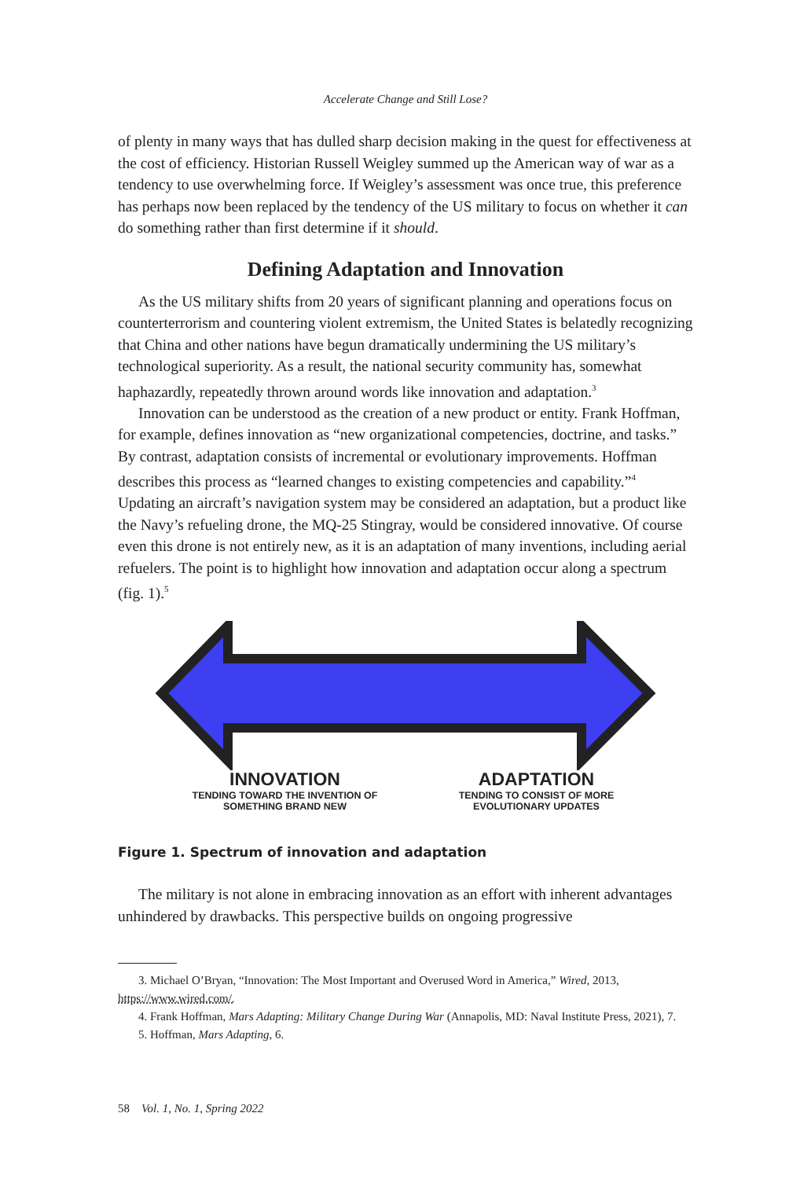Accelerate Change and Still Lose?
of plenty in many ways that has dulled sharp decision making in the quest for effectiveness at the cost of efficiency. Historian Russell Weigley summed up the American way of war as a tendency to use overwhelming force. If Weigley’s assessment was once true, this preference has perhaps now been replaced by the tendency of the US military to focus on whether it can do something rather than first determine if it should.
Defining Adaptation and Innovation
As the US military shifts from 20 years of significant planning and operations focus on counterterrorism and countering violent extremism, the United States is belatedly recognizing that China and other nations have begun dramatically undermining the US military’s technological superiority. As a result, the national security community has, somewhat haphazardly, repeatedly thrown around words like innovation and adaptation.<sup>3</sup>
Innovation can be understood as the creation of a new product or entity. Frank Hoffman, for example, defines innovation as “new organizational competencies, doctrine, and tasks.” By contrast, adaptation consists of incremental or evolutionary improvements. Hoffman describes this process as “learned changes to existing competencies and capability.”<sup>4</sup> Updating an aircraft’s navigation system may be considered an adaptation, but a product like the Navy’s refueling drone, the MQ-25 Stingray, would be considered innovative. Of course even this drone is not entirely new, as it is an adaptation of many inventions, including aerial refuelers. The point is to highlight how innovation and adaptation occur along a spectrum (fig. 1).<sup>5</sup>
INNOVATION
TENDING TOWARD THE INVENTION OF SOMETHING BRAND NEW
ADAPTATION
TENDING TO CONSIST OF MORE EVOLUTIONARY UPDATES
Figure 1. Spectrum of innovation and adaptation
The military is not alone in embracing innovation as an effort with inherent advantages unhindered by drawbacks. This perspective builds on ongoing progressive
3. Michael O’Bryan, “Innovation: The Most Important and Overused Word in America,” Wired, 2013, https://www.wired.com/.
4. Frank Hoffman, Mars Adapting: Military Change During War (Annapolis, MD: Naval Institute Press, 2021), 7.
5. Hoffman, Mars Adapting, 6.
58 Vol. 1, No. 1, Spring 2022